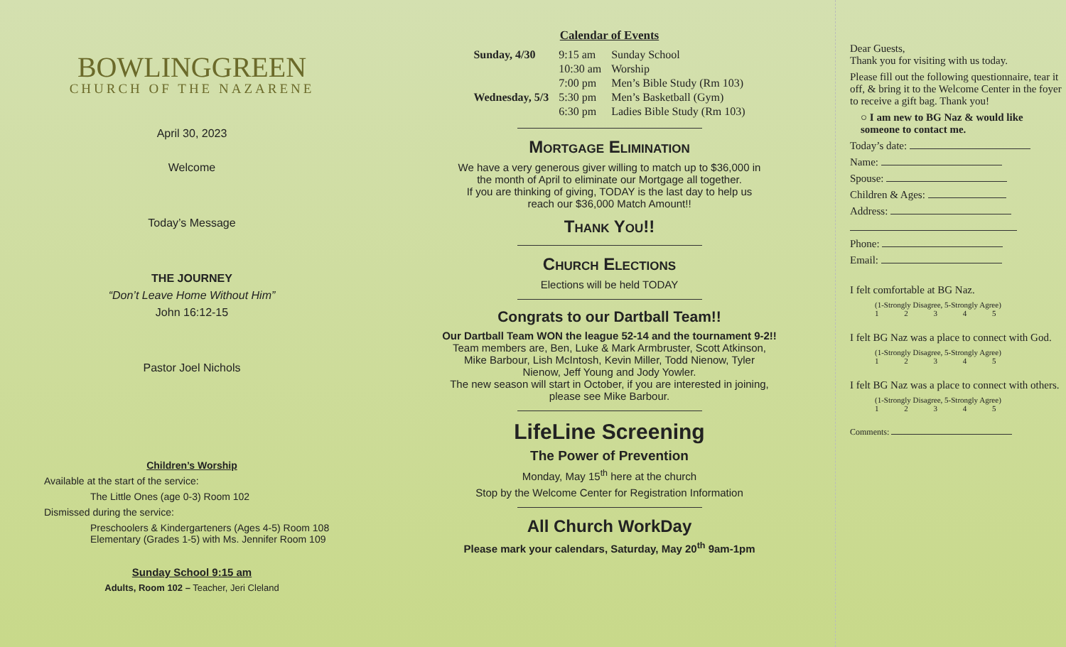BOWLINGGREEN
CHURCH OF THE NAZARENE
April 30, 2023
Welcome
Today’s Message
THE JOURNEY
“Don’t Leave Home Without Him”
John 16:12-15
Pastor Joel Nichols
Children’s Worship
Available at the start of the service:
The Little Ones (age 0-3) Room 102
Dismissed during the service:
Preschoolers & Kindergarteners (Ages 4-5) Room 108
Elementary (Grades 1-5) with Ms. Jennifer Room 109
Sunday School 9:15 am
Adults, Room 102 – Teacher, Jeri Cleland
Calendar of Events
| Sunday, 4/30 | 9:15 am | Sunday School |
| | 10:30 am | Worship |
| | 7:00 pm | Men’s Bible Study (Rm 103) |
| Wednesday, 5/3 | 5:30 pm | Men’s Basketball (Gym) |
| | 6:30 pm | Ladies Bible Study (Rm 103) |
Mortgage Elimination
We have a very generous giver willing to match up to $36,000 in
the month of April to eliminate our Mortgage all together.
If you are thinking of giving, TODAY is the last day to help us
reach our $36,000 Match Amount!!
Thank You!!
Church Elections
Elections will be held TODAY
Congrats to our Dartball Team!!
Our Dartball Team WON the league 52-14 and the tournament 9-2!!
Team members are, Ben, Luke & Mark Armbruster, Scott Atkinson,
Mike Barbour, Lish McIntosh, Kevin Miller, Todd Nienow, Tyler
Nienow, Jeff Young and Jody Yowler.
The new season will start in October, if you are interested in joining,
please see Mike Barbour.
LifeLine Screening
The Power of Prevention
Monday, May 15<sup>th</sup> here at the church
Stop by the Welcome Center for Registration Information
All Church WorkDay
Please mark your calendars, Saturday, May 20<sup>th</sup> 9am-1pm
Dear Guests,
Thank you for visiting with us today.
Please fill out the following questionnaire, tear it off, & bring it to the Welcome Center in the foyer to receive a gift bag. Thank you!
○ I am new to BG Naz & would like someone to contact me.
Today’s date:
Name:
Spouse:
Children & Ages:
Address:
Phone:
Email:
I felt comfortable at BG Naz.
(1-Strongly Disagree, 5-Strongly Agree)
1 2 3 4 5
I felt BG Naz was a place to connect with God.
(1-Strongly Disagree, 5-Strongly Agree)
1 2 3 4 5
I felt BG Naz was a place to connect with others.
(1-Strongly Disagree, 5-Strongly Agree)
1 2 3 4 5
Comments: